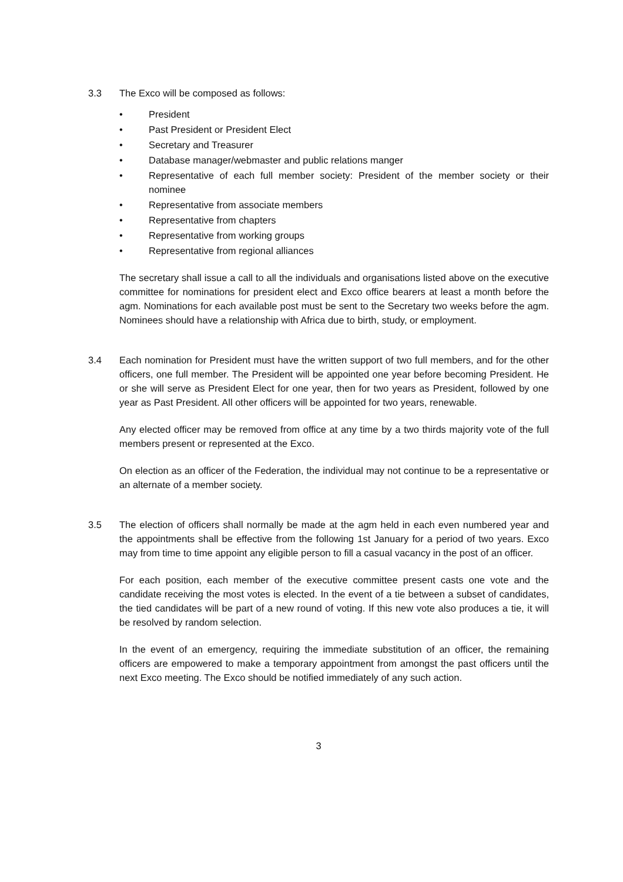3.3 The Exco will be composed as follows:
• President
• Past President or President Elect
• Secretary and Treasurer
• Database manager/webmaster and public relations manger
• Representative of each full member society: President of the member society or their nominee
• Representative from associate members
• Representative from chapters
• Representative from working groups
• Representative from regional alliances
The secretary shall issue a call to all the individuals and organisations listed above on the executive committee for nominations for president elect and Exco office bearers at least a month before the agm. Nominations for each available post must be sent to the Secretary two weeks before the agm. Nominees should have a relationship with Africa due to birth, study, or employment.
3.4 Each nomination for President must have the written support of two full members, and for the other officers, one full member. The President will be appointed one year before becoming President. He or she will serve as President Elect for one year, then for two years as President, followed by one year as Past President. All other officers will be appointed for two years, renewable.
Any elected officer may be removed from office at any time by a two thirds majority vote of the full members present or represented at the Exco.
On election as an officer of the Federation, the individual may not continue to be a representative or an alternate of a member society.
3.5 The election of officers shall normally be made at the agm held in each even numbered year and the appointments shall be effective from the following 1st January for a period of two years. Exco may from time to time appoint any eligible person to fill a casual vacancy in the post of an officer.
For each position, each member of the executive committee present casts one vote and the candidate receiving the most votes is elected. In the event of a tie between a subset of candidates, the tied candidates will be part of a new round of voting. If this new vote also produces a tie, it will be resolved by random selection.
In the event of an emergency, requiring the immediate substitution of an officer, the remaining officers are empowered to make a temporary appointment from amongst the past officers until the next Exco meeting. The Exco should be notified immediately of any such action.
3